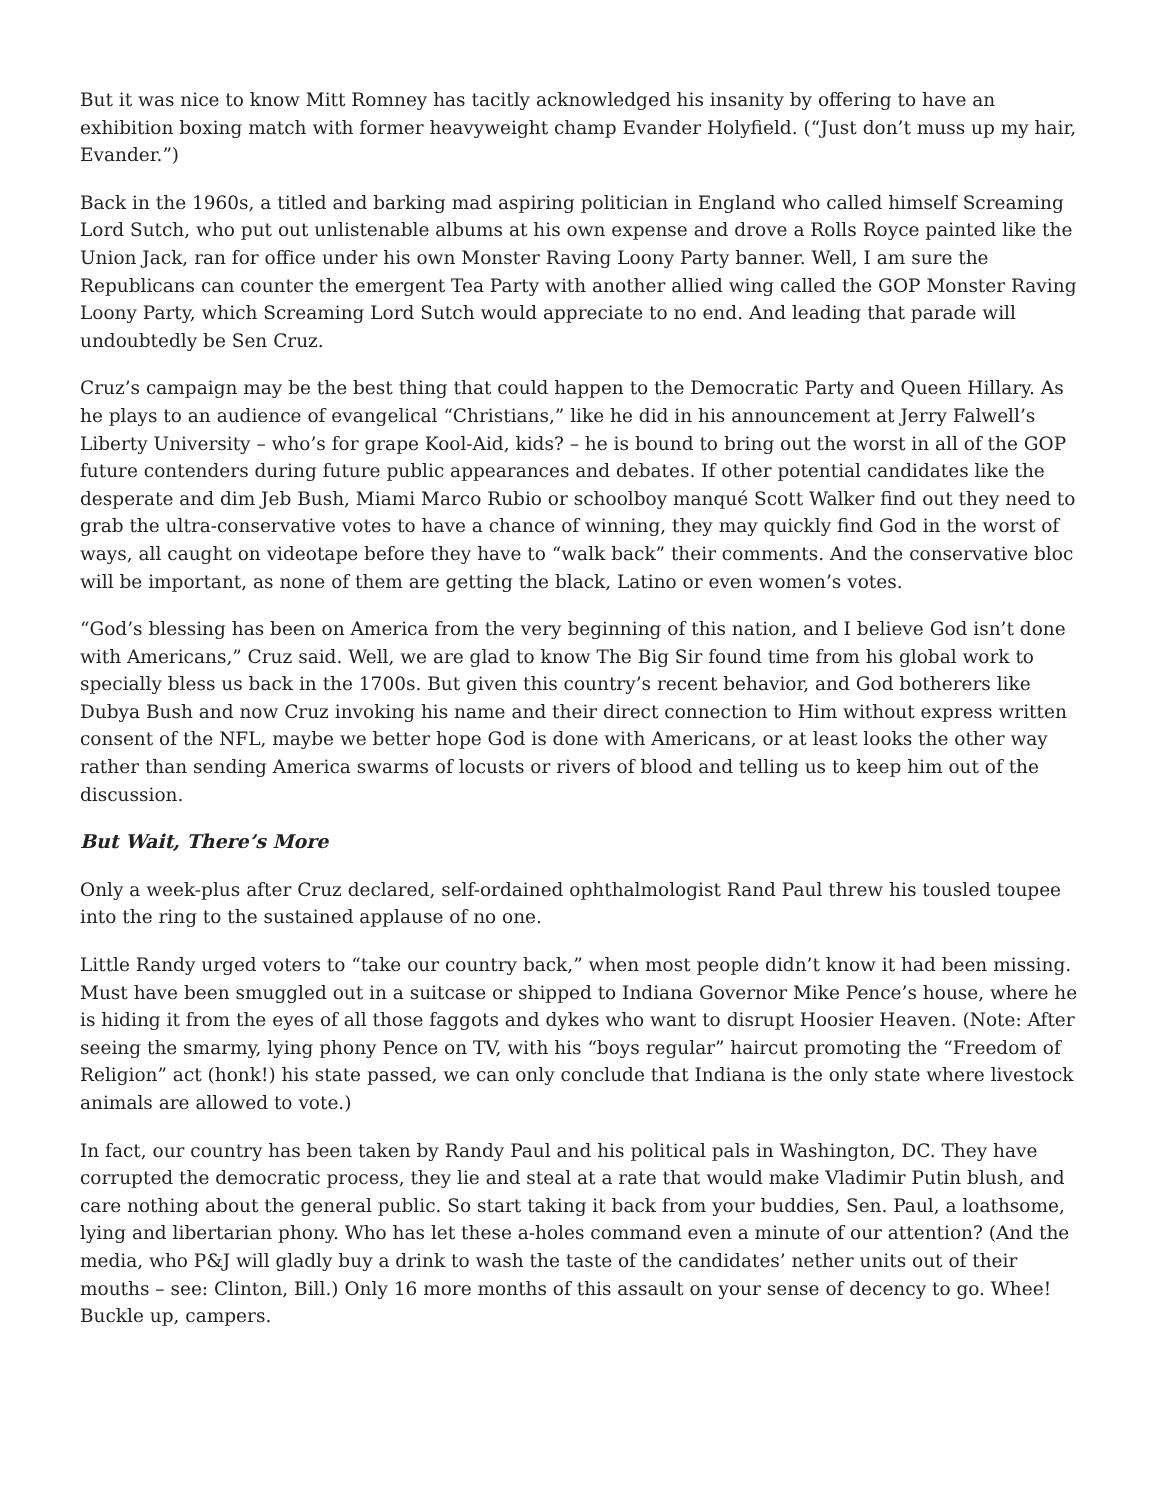But it was nice to know Mitt Romney has tacitly acknowledged his insanity by offering to have an exhibition boxing match with former heavyweight champ Evander Holyfield. (“Just don’t muss up my hair, Evander.”)
Back in the 1960s, a titled and barking mad aspiring politician in England who called himself Screaming Lord Sutch, who put out unlistenable albums at his own expense and drove a Rolls Royce painted like the Union Jack, ran for office under his own Monster Raving Loony Party banner. Well, I am sure the Republicans can counter the emergent Tea Party with another allied wing called the GOP Monster Raving Loony Party, which Screaming Lord Sutch would appreciate to no end. And leading that parade will undoubtedly be Sen Cruz.
Cruz’s campaign may be the best thing that could happen to the Democratic Party and Queen Hillary. As he plays to an audience of evangelical “Christians,” like he did in his announcement at Jerry Falwell’s Liberty University – who’s for grape Kool-Aid, kids? – he is bound to bring out the worst in all of the GOP future contenders during future public appearances and debates. If other potential candidates like the desperate and dim Jeb Bush, Miami Marco Rubio or schoolboy manqué Scott Walker find out they need to grab the ultra-conservative votes to have a chance of winning, they may quickly find God in the worst of ways, all caught on videotape before they have to “walk back” their comments. And the conservative bloc will be important, as none of them are getting the black, Latino or even women’s votes.
“God’s blessing has been on America from the very beginning of this nation, and I believe God isn’t done with Americans,” Cruz said. Well, we are glad to know The Big Sir found time from his global work to specially bless us back in the 1700s. But given this country’s recent behavior, and God botherers like Dubya Bush and now Cruz invoking his name and their direct connection to Him without express written consent of the NFL, maybe we better hope God is done with Americans, or at least looks the other way rather than sending America swarms of locusts or rivers of blood and telling us to keep him out of the discussion.
But Wait, There’s More
Only a week-plus after Cruz declared, self-ordained ophthalmologist Rand Paul threw his tousled toupee into the ring to the sustained applause of no one.
Little Randy urged voters to “take our country back,” when most people didn’t know it had been missing. Must have been smuggled out in a suitcase or shipped to Indiana Governor Mike Pence’s house, where he is hiding it from the eyes of all those faggots and dykes who want to disrupt Hoosier Heaven. (Note: After seeing the smarmy, lying phony Pence on TV, with his “boys regular” haircut promoting the “Freedom of Religion” act (honk!) his state passed, we can only conclude that Indiana is the only state where livestock animals are allowed to vote.)
In fact, our country has been taken by Randy Paul and his political pals in Washington, DC. They have corrupted the democratic process, they lie and steal at a rate that would make Vladimir Putin blush, and care nothing about the general public. So start taking it back from your buddies, Sen. Paul, a loathsome, lying and libertarian phony. Who has let these a-holes command even a minute of our attention? (And the media, who P&J will gladly buy a drink to wash the taste of the candidates’ nether units out of their mouths – see: Clinton, Bill.) Only 16 more months of this assault on your sense of decency to go. Whee! Buckle up, campers.